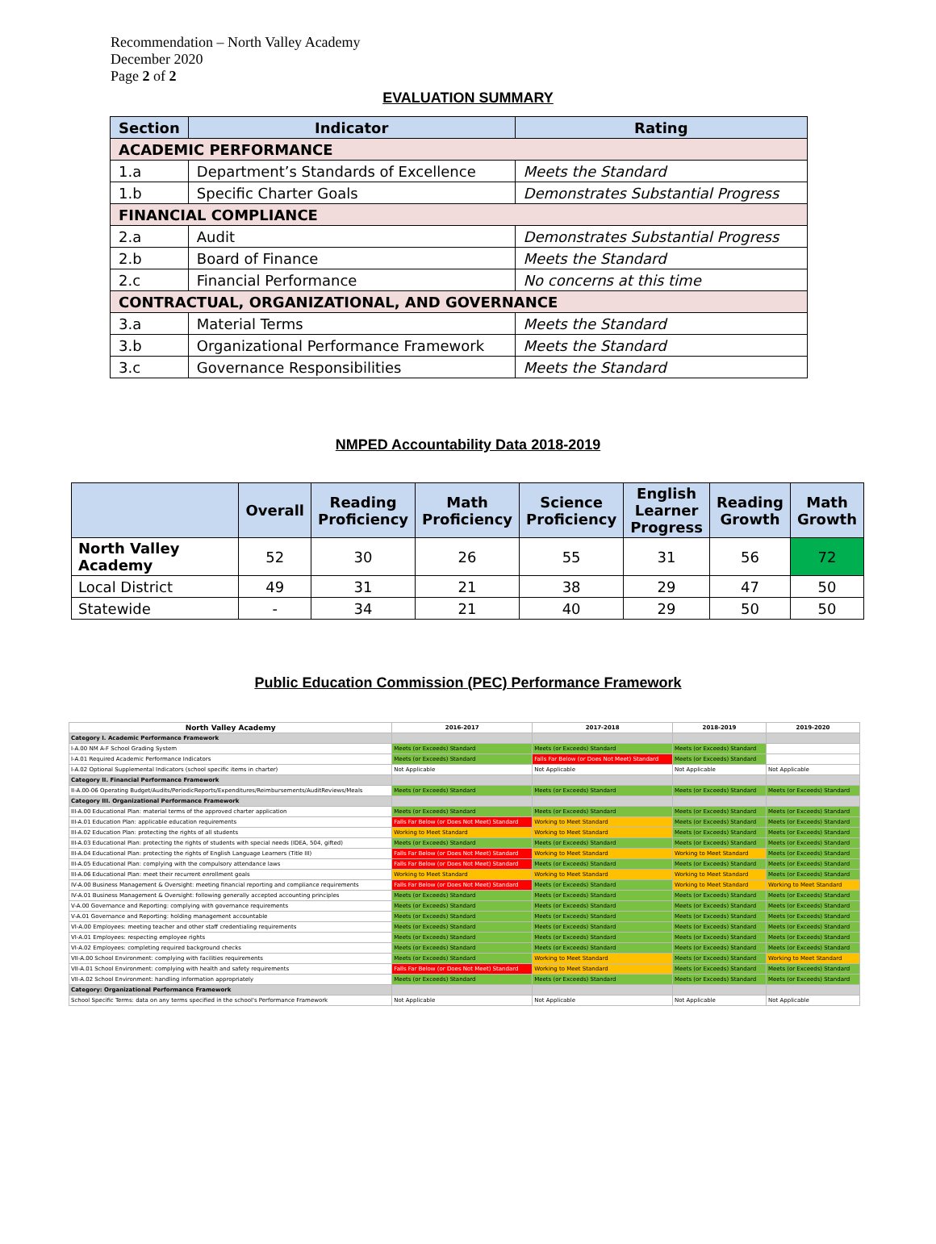Recommendation – North Valley Academy
December 2020
Page 2 of 2
EVALUATION SUMMARY
| Section | Indicator | Rating |
| --- | --- | --- |
| ACADEMIC PERFORMANCE | | |
| 1.a | Department’s Standards of Excellence | Meets the Standard |
| 1.b | Specific Charter Goals | Demonstrates Substantial Progress |
| FINANCIAL COMPLIANCE | | |
| 2.a | Audit | Demonstrates Substantial Progress |
| 2.b | Board of Finance | Meets the Standard |
| 2.c | Financial Performance | No concerns at this time |
| CONTRACTUAL, ORGANIZATIONAL, AND GOVERNANCE | | |
| 3.a | Material Terms | Meets the Standard |
| 3.b | Organizational Performance Framework | Meets the Standard |
| 3.c | Governance Responsibilities | Meets the Standard |
NMPED Accountability Data 2018-2019
| | Overall | Reading Proficiency | Math Proficiency | Science Proficiency | English Learner Progress | Reading Growth | Math Growth |
| --- | --- | --- | --- | --- | --- | --- | --- |
| North Valley Academy | 52 | 30 | 26 | 55 | 31 | 56 | 72 |
| Local District | 49 | 31 | 21 | 38 | 29 | 47 | 50 |
| Statewide | - | 34 | 21 | 40 | 29 | 50 | 50 |
Public Education Commission (PEC) Performance Framework
| North Valley Academy | 2016-2017 | 2017-2018 | 2018-2019 | 2019-2020 |
| --- | --- | --- | --- | --- |
| Category I. Academic Performance Framework | | | | |
| I-A.00 NM A-F School Grading System | Meets (or Exceeds) Standard | Meets (or Exceeds) Standard | Meets (or Exceeds) Standard | |
| I-A.01 Required Academic Performance Indicators | Meets (or Exceeds) Standard | Falls Far Below (or Does Not Meet) Standard | Meets (or Exceeds) Standard | |
| I-A.02 Optional Supplemental Indicators (school specific items in charter) | Not Applicable | Not Applicable | Not Applicable | Not Applicable |
| Category II. Financial Performance Framework | | | | |
| II-A.00-06 Operating Budget/Audits/PeriodicReports/Expenditures/Reimbursements/AuditReviews/Meals | Meets (or Exceeds) Standard | Meets (or Exceeds) Standard | Meets (or Exceeds) Standard | Meets (or Exceeds) Standard |
| Category III. Organizational Performance Framework | | | | |
| III-A.00 Educational Plan: material terms of the approved charter application | Meets (or Exceeds) Standard | Meets (or Exceeds) Standard | Meets (or Exceeds) Standard | Meets (or Exceeds) Standard |
| III-A.01 Education Plan: applicable education requirements | Falls Far Below (or Does Not Meet) Standard | Working to Meet Standard | Meets (or Exceeds) Standard | Meets (or Exceeds) Standard |
| III-A.02 Education Plan: protecting the rights of all students | Working to Meet Standard | Working to Meet Standard | Meets (or Exceeds) Standard | Meets (or Exceeds) Standard |
| III-A.03 Educational Plan: protecting the rights of students with special needs (IDEA, 504, gifted) | Meets (or Exceeds) Standard | Meets (or Exceeds) Standard | Meets (or Exceeds) Standard | Meets (or Exceeds) Standard |
| III-A.04 Educational Plan: protecting the rights of English Language Learners (Title III) | Falls Far Below (or Does Not Meet) Standard | Working to Meet Standard | Working to Meet Standard | Meets (or Exceeds) Standard |
| III-A.05 Educational Plan: complying with the compulsory attendance laws | Falls Far Below (or Does Not Meet) Standard | Meets (or Exceeds) Standard | Meets (or Exceeds) Standard | Meets (or Exceeds) Standard |
| III-A.06 Educational Plan: meet their recurrent enrollment goals | Working to Meet Standard | Working to Meet Standard | Working to Meet Standard | Meets (or Exceeds) Standard |
| IV-A.00 Business Management & Oversight: meeting financial reporting and compliance requirements | Falls Far Below (or Does Not Meet) Standard | Meets (or Exceeds) Standard | Working to Meet Standard | Working to Meet Standard |
| IV-A.01 Business Management & Oversight: following generally accepted accounting principles | Meets (or Exceeds) Standard | Meets (or Exceeds) Standard | Meets (or Exceeds) Standard | Meets (or Exceeds) Standard |
| V-A.00 Governance and Reporting: complying with governance requirements | Meets (or Exceeds) Standard | Meets (or Exceeds) Standard | Meets (or Exceeds) Standard | Meets (or Exceeds) Standard |
| V-A.01 Governance and Reporting: holding management accountable | Meets (or Exceeds) Standard | Meets (or Exceeds) Standard | Meets (or Exceeds) Standard | Meets (or Exceeds) Standard |
| VI-A.00 Employees: meeting teacher and other staff credentialing requirements | Meets (or Exceeds) Standard | Meets (or Exceeds) Standard | Meets (or Exceeds) Standard | Meets (or Exceeds) Standard |
| VI-A.01 Employees: respecting employee rights | Meets (or Exceeds) Standard | Meets (or Exceeds) Standard | Meets (or Exceeds) Standard | Meets (or Exceeds) Standard |
| VI-A.02 Employees: completing required background checks | Meets (or Exceeds) Standard | Meets (or Exceeds) Standard | Meets (or Exceeds) Standard | Meets (or Exceeds) Standard |
| VII-A.00 School Environment: complying with facilities requirements | Meets (or Exceeds) Standard | Working to Meet Standard | Meets (or Exceeds) Standard | Working to Meet Standard |
| VII-A.01 School Environment: complying with health and safety requirements | Falls Far Below (or Does Not Meet) Standard | Working to Meet Standard | Meets (or Exceeds) Standard | Meets (or Exceeds) Standard |
| VII-A.02 School Environment: handling information appropriately | Meets (or Exceeds) Standard | Meets (or Exceeds) Standard | Meets (or Exceeds) Standard | Meets (or Exceeds) Standard |
| Category: Organizational Performance Framework | | | | |
| School Specific Terms: data on any terms specified in the school's Performance Framework | Not Applicable | Not Applicable | Not Applicable | Not Applicable |